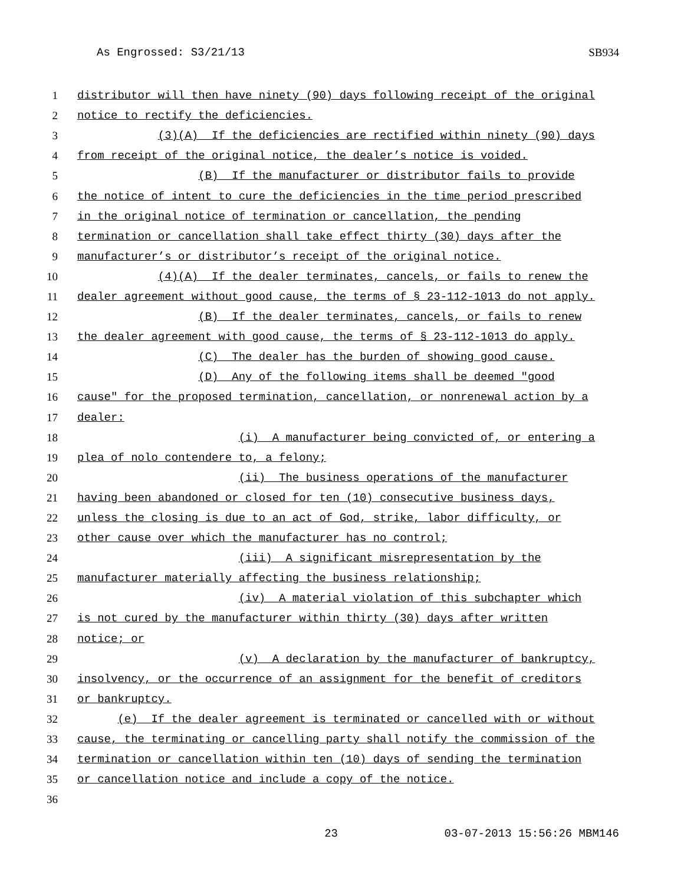As Engrossed: S3/21/13 SB934
1 distributor will then have ninety (90) days following receipt of the original
2 notice to rectify the deficiencies.
3 (3)(A) If the deficiencies are rectified within ninety (90) days
4 from receipt of the original notice, the dealer’s notice is voided.
5 (B) If the manufacturer or distributor fails to provide
6 the notice of intent to cure the deficiencies in the time period prescribed
7 in the original notice of termination or cancellation, the pending
8 termination or cancellation shall take effect thirty (30) days after the
9 manufacturer’s or distributor’s receipt of the original notice.
10 (4)(A) If the dealer terminates, cancels, or fails to renew the
11 dealer agreement without good cause, the terms of § 23-112-1013 do not apply.
12 (B) If the dealer terminates, cancels, or fails to renew
13 the dealer agreement with good cause, the terms of § 23-112-1013 do apply.
14 (C) The dealer has the burden of showing good cause.
15 (D) Any of the following items shall be deemed "good
16 cause" for the proposed termination, cancellation, or nonrenewal action by a
17 dealer:
18 (i) A manufacturer being convicted of, or entering a
19 plea of nolo contendere to, a felony;
20 (ii) The business operations of the manufacturer
21 having been abandoned or closed for ten (10) consecutive business days,
22 unless the closing is due to an act of God, strike, labor difficulty, or
23 other cause over which the manufacturer has no control;
24 (iii) A significant misrepresentation by the
25 manufacturer materially affecting the business relationship;
26 (iv) A material violation of this subchapter which
27 is not cured by the manufacturer within thirty (30) days after written
28 notice; or
29 (v) A declaration by the manufacturer of bankruptcy,
30 insolvency, or the occurrence of an assignment for the benefit of creditors
31 or bankruptcy.
32 (e) If the dealer agreement is terminated or cancelled with or without
33 cause, the terminating or cancelling party shall notify the commission of the
34 termination or cancellation within ten (10) days of sending the termination
35 or cancellation notice and include a copy of the notice.
36
23 03-07-2013 15:56:26 MBM146